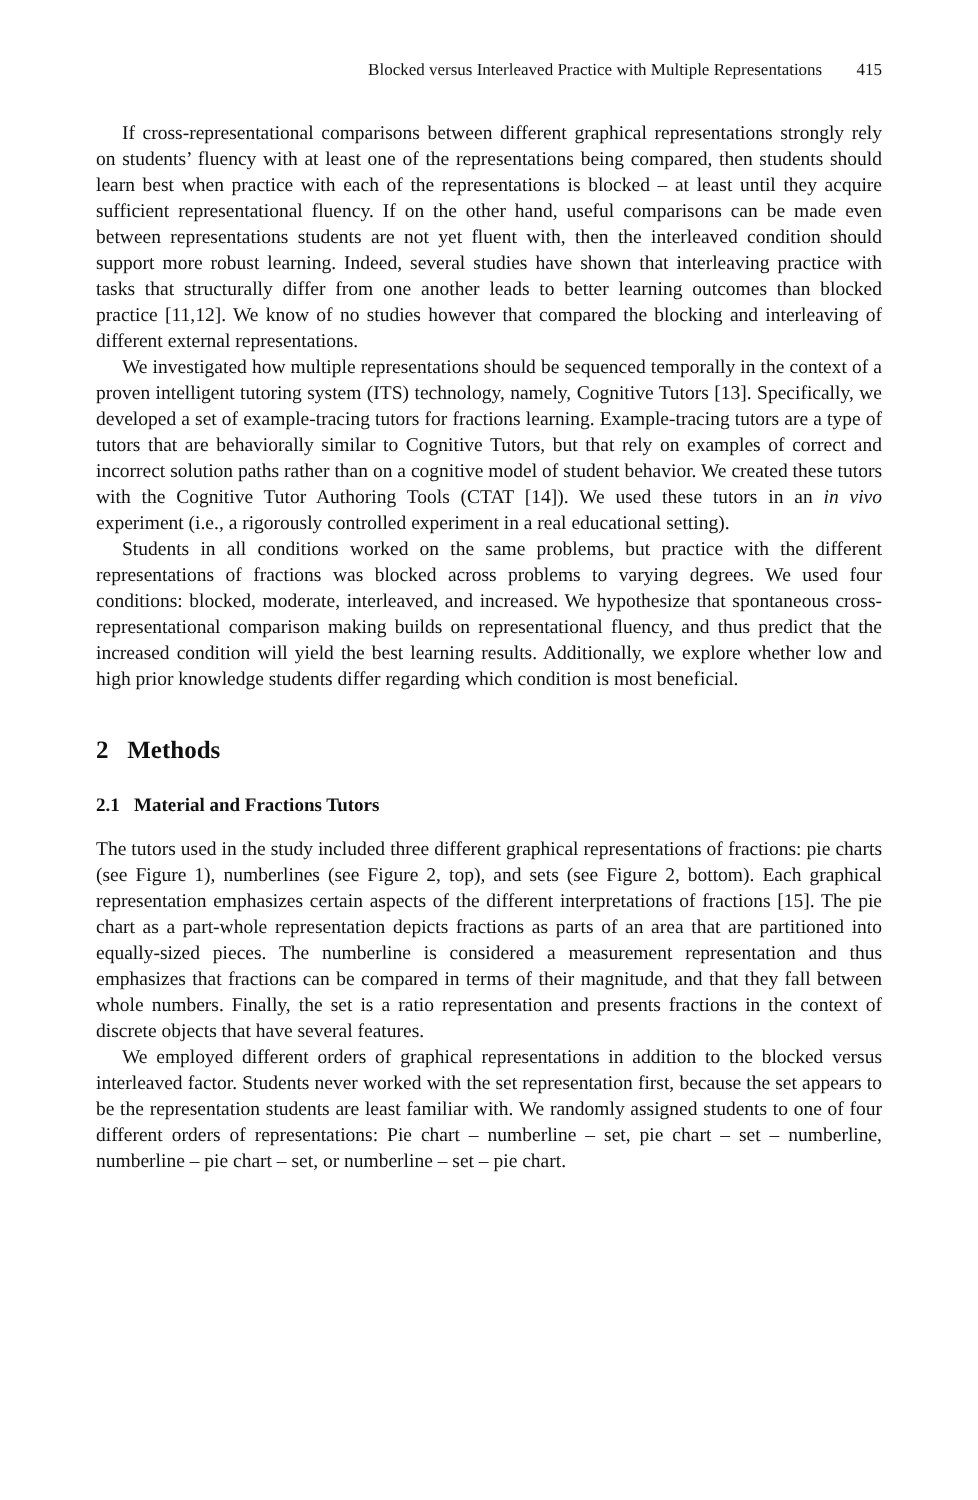Blocked versus Interleaved Practice with Multiple Representations 415
If cross-representational comparisons between different graphical representations strongly rely on students’ fluency with at least one of the representations being compared, then students should learn best when practice with each of the representations is blocked – at least until they acquire sufficient representational fluency. If on the other hand, useful comparisons can be made even between representations students are not yet fluent with, then the interleaved condition should support more robust learning. Indeed, several studies have shown that interleaving practice with tasks that structurally differ from one another leads to better learning outcomes than blocked practice [11,12]. We know of no studies however that compared the blocking and interleaving of different external representations.
We investigated how multiple representations should be sequenced temporally in the context of a proven intelligent tutoring system (ITS) technology, namely, Cognitive Tutors [13]. Specifically, we developed a set of example-tracing tutors for fractions learning. Example-tracing tutors are a type of tutors that are behaviorally similar to Cognitive Tutors, but that rely on examples of correct and incorrect solution paths rather than on a cognitive model of student behavior. We created these tutors with the Cognitive Tutor Authoring Tools (CTAT [14]). We used these tutors in an in vivo experiment (i.e., a rigorously controlled experiment in a real educational setting).
Students in all conditions worked on the same problems, but practice with the different representations of fractions was blocked across problems to varying degrees. We used four conditions: blocked, moderate, interleaved, and increased. We hypothesize that spontaneous cross-representational comparison making builds on representational fluency, and thus predict that the increased condition will yield the best learning results. Additionally, we explore whether low and high prior knowledge students differ regarding which condition is most beneficial.
2 Methods
2.1 Material and Fractions Tutors
The tutors used in the study included three different graphical representations of fractions: pie charts (see Figure 1), numberlines (see Figure 2, top), and sets (see Figure 2, bottom). Each graphical representation emphasizes certain aspects of the different interpretations of fractions [15]. The pie chart as a part-whole representation depicts fractions as parts of an area that are partitioned into equally-sized pieces. The numberline is considered a measurement representation and thus emphasizes that fractions can be compared in terms of their magnitude, and that they fall between whole numbers. Finally, the set is a ratio representation and presents fractions in the context of discrete objects that have several features.
We employed different orders of graphical representations in addition to the blocked versus interleaved factor. Students never worked with the set representation first, because the set appears to be the representation students are least familiar with. We randomly assigned students to one of four different orders of representations: Pie chart – numberline – set, pie chart – set – numberline, numberline – pie chart – set, or numberline – set – pie chart.